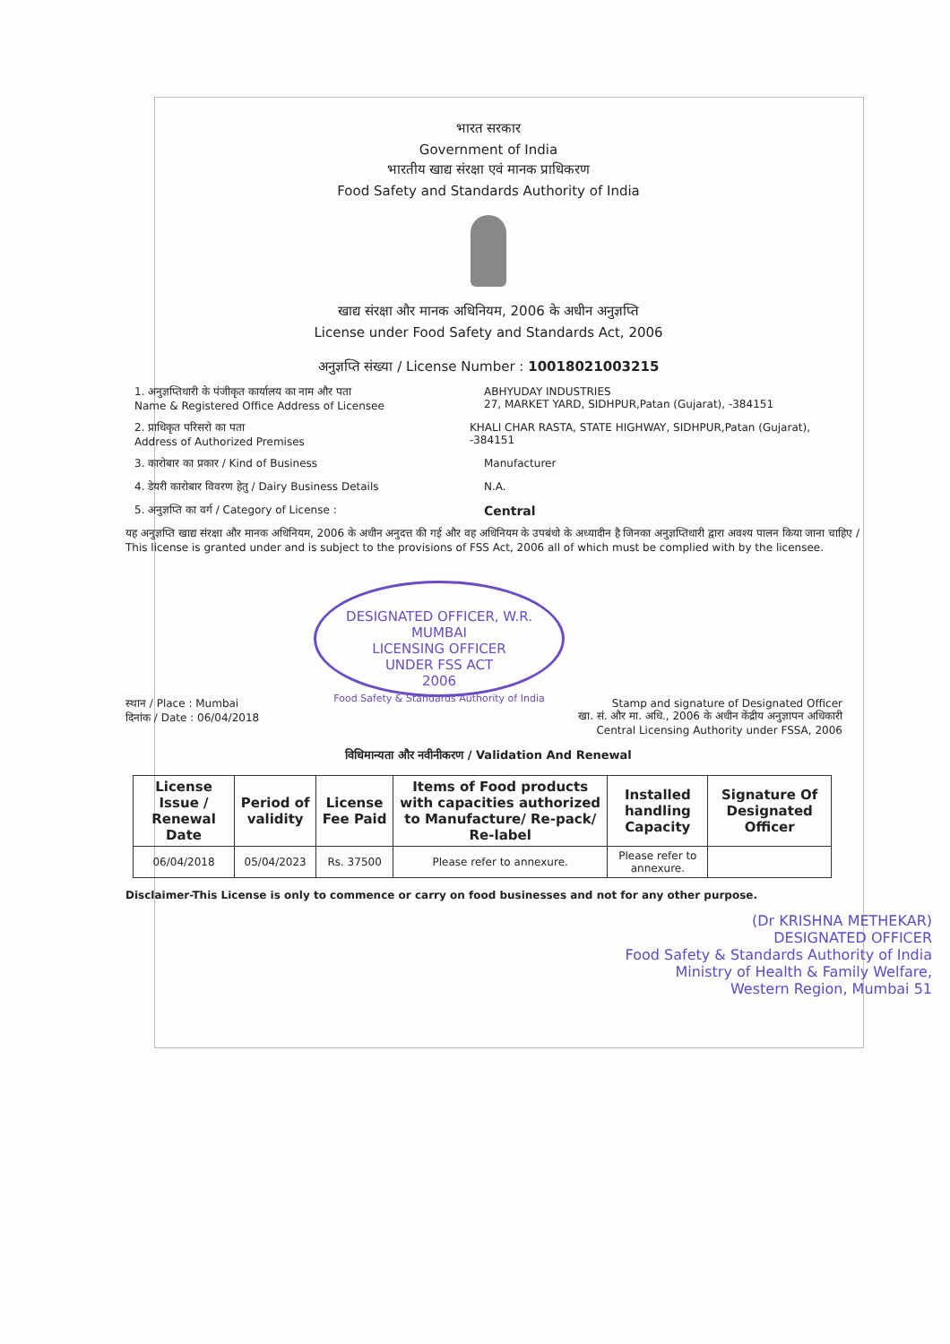भारत सरकार
Government of India
भारतीय खाद्य संरक्षा एवं मानक प्राधिकरण
Food Safety and Standards Authority of India
खाद्य संरक्षा और मानक अधिनियम, 2006 के अधीन अनुज्ञप्ति
License under Food Safety and Standards Act, 2006
अनुज्ञप्ति संख्या / License Number : 10018021003215
1. अनुज्ञप्तिधारी के पंजीकृत कार्यालय का नाम और पता
Name & Registered Office Address of Licensee
ABHYUDAY INDUSTRIES
27, MARKET YARD, SIDHPUR,Patan (Gujarat), -384151
2. प्राधिकृत परिसरो का पता
Address of Authorized Premises
KHALI CHAR RASTA, STATE HIGHWAY, SIDHPUR,Patan (Gujarat), -384151
3. कारोबार का प्रकार / Kind of Business Manufacturer
4. डेयरी कारोबार विवरण हेतु / Dairy Business Details N.A.
5. अनुज्ञप्ति का वर्ग / Category of License :
Central
यह अनुज्ञप्ति खाद्य संरक्षा और मानक अधिनियम, 2006 के अधीन अनुदत्त की गई और वह अधिनियम के उपबंधो के अध्यादीन है जिनका अनुज्ञप्तिधारी द्वारा अवश्य पालन किया जाना चाहिए / This license is granted under and is subject to the provisions of FSS Act, 2006 all of which must be complied with by the licensee.
DESIGNATED OFFICER, W.R. MUMBAI
LICENSING OFFICER
UNDER FSS ACT
2006
Food Safety & Standards Authority of India
स्थान / Place : Mumbai
दिनांक / Date : 06/04/2018
Stamp and signature of Designated Officer
खा. सं. और मा. अधि., 2006 के अधीन केंद्रीय अनुज्ञापन अधिकारी
Central Licensing Authority under FSSA, 2006
विधिमान्यता और नवीनीकरण / Validation And Renewal
| License Issue / Renewal Date | Period of validity | License Fee Paid | Items of Food products with capacities authorized to Manufacture/ Re-pack/ Re-label | Installed handling Capacity | Signature Of Designated Officer |
| --- | --- | --- | --- | --- | --- |
| 06/04/2018 | 05/04/2023 | Rs. 37500 | Please refer to annexure. | Please refer to annexure. | |
Disclaimer-This License is only to commence or carry on food businesses and not for any other purpose.
(Dr KRISHNA METHEKAR)
DESIGNATED OFFICER
Food Safety & Standards Authority of India
Ministry of Health & Family Welfare,
Western Region, Mumbai 51